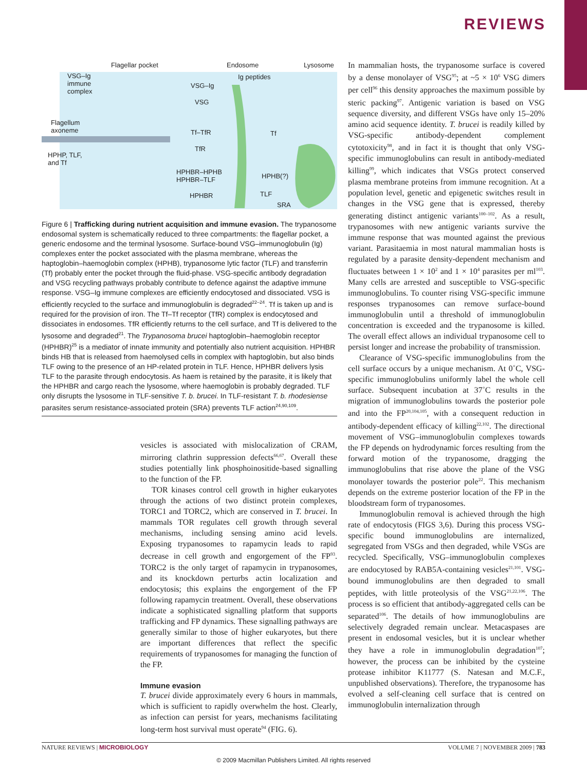REVIEWS
Flagellar pocket Endosome Lysosome
VSG–Ig
immune
complex
VSG–Ig
VSG
Ig peptides
Flagellum
axoneme Tf–TfR
TfR
Tf
HPHP, TLF,
and Tf
HPHBR–HPHB
HPHBR–TLF
HPHBR
HPHB(?)
TLF
SRA
Figure 6 | Trafficking during nutrient acquisition and immune evasion. The trypanosome endosomal system is schematically reduced to three compartments: the flagellar pocket, a generic endosome and the terminal lysosome. Surface-bound VSG–immunoglobulin (Ig) complexes enter the pocket associated with the plasma membrane, whereas the haptoglobin–haemoglobin complex (HPHB), trypanosome lytic factor (TLF) and transferrin (Tf) probably enter the pocket through the fluid-phase. VSG-specific antibody degradation and VSG recycling pathways probably contribute to defence against the adaptive immune response. VSG–Ig immune complexes are efficiently endocytosed and dissociated. VSG is efficiently recycled to the surface and immunoglobulin is degraded<sup>22–24</sup>. Tf is taken up and is required for the provision of iron. The Tf–Tf receptor (TfR) complex is endocytosed and dissociates in endosomes. TfR efficiently returns to the cell surface, and Tf is delivered to the lysosome and degraded<sup>21</sup>. The Trypanosoma brucei haptoglobin–haemoglobin receptor (HPHBR)<sup>25</sup> is a mediator of innate immunity and potentially also nutrient acquisition. HPHBR binds HB that is released from haemolysed cells in complex with haptoglobin, but also binds TLF owing to the presence of an HP-related protein in TLF. Hence, HPHBR delivers lysis TLF to the parasite through endocytosis. As haem is retained by the parasite, it is likely that the HPHBR and cargo reach the lysosome, where haemoglobin is probably degraded. TLF only disrupts the lysosome in TLF-sensitive T. b. brucei. In TLF-resistant T. b. rhodesiense parasites serum resistance-associated protein (SRA) prevents TLF action<sup>24,90,109</sup>.
vesicles is associated with mislocalization of CRAM, mirroring clathrin suppression defects<sup>66,67</sup>. Overall these studies potentially link phosphoinositide-based signalling to the function of the FP.
TOR kinases control cell growth in higher eukaryotes through the actions of two distinct protein complexes, TORC1 and TORC2, which are conserved in T. brucei. In mammals TOR regulates cell growth through several mechanisms, including sensing amino acid levels. Exposing trypanosomes to rapamycin leads to rapid decrease in cell growth and engorgement of the FP<sup>93</sup>. TORC2 is the only target of rapamycin in trypanosomes, and its knockdown perturbs actin localization and endocytosis; this explains the engorgement of the FP following rapamycin treatment. Overall, these observations indicate a sophisticated signalling platform that supports trafficking and FP dynamics. These signalling pathways are generally similar to those of higher eukaryotes, but there are important differences that reflect the specific requirements of trypanosomes for managing the function of the FP.
Immune evasion
T. brucei divide approximately every 6 hours in mammals, which is sufficient to rapidly overwhelm the host. Clearly, as infection can persist for years, mechanisms facilitating long-term host survival must operate<sup>94</sup> (FIG. 6).
In mammalian hosts, the trypanosome surface is covered by a dense monolayer of VSG<sup>95</sup>; at ~5 × 10<sup>6</sup> VSG dimers per cell<sup>96</sup> this density approaches the maximum possible by steric packing<sup>97</sup>. Antigenic variation is based on VSG sequence diversity, and different VSGs have only 15–20% amino acid sequence identity. T. brucei is readily killed by VSG-specific antibody-dependent complement cytotoxicity<sup>98</sup>, and in fact it is thought that only VSG-specific immunoglobulins can result in antibody-mediated killing<sup>99</sup>, which indicates that VSGs protect conserved plasma membrane proteins from immune recognition. At a population level, genetic and epigenetic switches result in changes in the VSG gene that is expressed, thereby generating distinct antigenic variants<sup>100–102</sup>. As a result, trypanosomes with new antigenic variants survive the immune response that was mounted against the previous variant. Parasitaemia in most natural mammalian hosts is regulated by a parasite density-dependent mechanism and fluctuates between 1 × 10<sup>2</sup> and 1 × 10<sup>4</sup> parasites per ml<sup>103</sup>. Many cells are arrested and susceptible to VSG-specific immunoglobulins. To counter rising VSG-specific immune responses trypanosomes can remove surface-bound immunoglobulin until a threshold of immunoglobulin concentration is exceeded and the trypanosome is killed. The overall effect allows an individual trypanosome cell to persist longer and increase the probability of transmission.
Clearance of VSG-specific immunoglobulins from the cell surface occurs by a unique mechanism. At 0˚C, VSG-specific immunoglobulins uniformly label the whole cell surface. Subsequent incubation at 37˚C results in the migration of immunoglobulins towards the posterior pole and into the FP<sup>20,104,105</sup>, with a consequent reduction in antibody-dependent efficacy of killing<sup>22,102</sup>. The directional movement of VSG–immunoglobulin complexes towards the FP depends on hydrodynamic forces resulting from the forward motion of the trypanosome, dragging the immunoglobulins that rise above the plane of the VSG monolayer towards the posterior pole<sup>22</sup>. This mechanism depends on the extreme posterior location of the FP in the bloodstream form of trypanosomes.
Immunoglobulin removal is achieved through the high rate of endocytosis (FIGS 3,6). During this process VSG-specific bound immunoglobulins are internalized, segregated from VSGs and then degraded, while VSGs are recycled. Specifically, VSG–immunoglobulin complexes are endocytosed by RAB5A-containing vesicles<sup>21,101</sup>. VSG-bound immunoglobulins are then degraded to small peptides, with little proteolysis of the VSG<sup>21,22,106</sup>. The process is so efficient that antibody-aggregated cells can be separated<sup>106</sup>. The details of how immunoglobulins are selectively degraded remain unclear. Metacaspases are present in endosomal vesicles, but it is unclear whether they have a role in immunoglobulin degradation<sup>107</sup>; however, the process can be inhibited by the cysteine protease inhibitor K11777 (S. Natesan and M.C.F., unpublished observations). Therefore, the trypanosome has evolved a self-cleaning cell surface that is centred on immunoglobulin internalization through
NATURE REVIEWS | MICROBIOLOGY VOLUME 7 | NOVEMBER 2009 | 783
© 2009 Macmillan Publishers Limited. All rights reserved